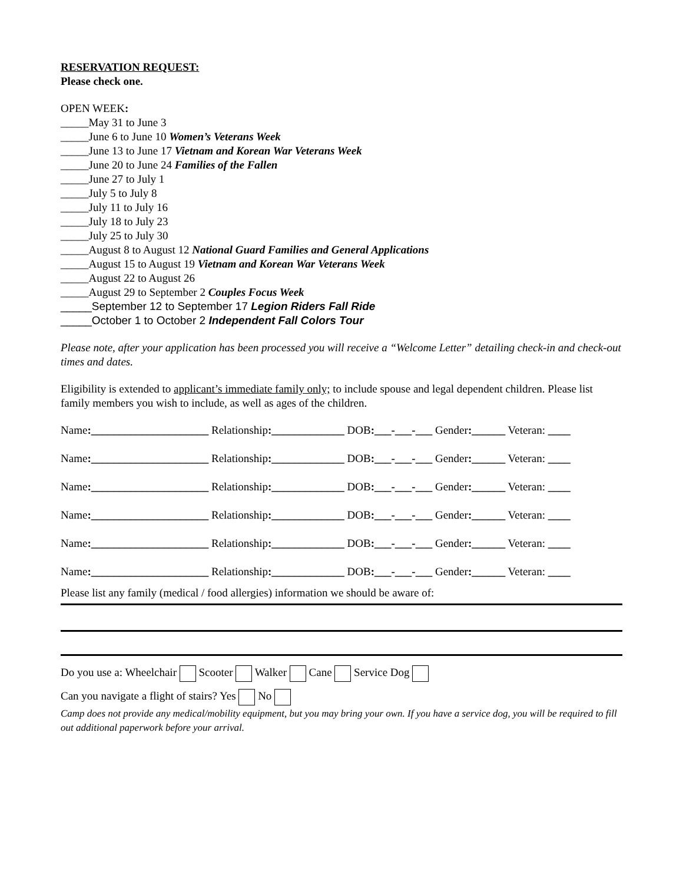RESERVATION REQUEST:
Please check one.
OPEN WEEK:
_____May 31 to June 3
_____June 6 to June 10 Women’s Veterans Week
_____June 13 to June 17 Vietnam and Korean War Veterans Week
_____June 20 to June 24 Families of the Fallen
_____June 27 to July 1
_____July 5 to July 8
_____July 11 to July 16
_____July 18 to July 23
_____July 25 to July 30
_____August 8 to August 12 National Guard Families and General Applications
_____August 15 to August 19 Vietnam and Korean War Veterans Week
_____August 22 to August 26
_____August 29 to September 2 Couples Focus Week
_____September 12 to September 17 Legion Riders Fall Ride
_____October 1 to October 2 Independent Fall Colors Tour
Please note, after your application has been processed you will receive a “Welcome Letter” detailing check-in and check-out times and dates.
Eligibility is extended to applicant’s immediate family only; to include spouse and legal dependent children. Please list family members you wish to include, as well as ages of the children.
Name:_____________________ Relationship:_____________ DOB:___-___-___ Gender:______ Veteran: ____
Name:_____________________ Relationship:_____________ DOB:___-___-___ Gender:______ Veteran: ____
Name:_____________________ Relationship:_____________ DOB:___-___-___ Gender:______ Veteran: ____
Name:_____________________ Relationship:_____________ DOB:___-___-___ Gender:______ Veteran: ____
Name:_____________________ Relationship:_____________ DOB:___-___-___ Gender:______ Veteran: ____
Name:_____________________ Relationship:_____________ DOB:___-___-___ Gender:______ Veteran: ____
Please list any family (medical / food allergies) information we should be aware of:
Do you use a: Wheelchair Scooter Walker Cane Service Dog
Can you navigate a flight of stairs? Yes No
Camp does not provide any medical/mobility equipment, but you may bring your own. If you have a service dog, you will be required to fill out additional paperwork before your arrival.